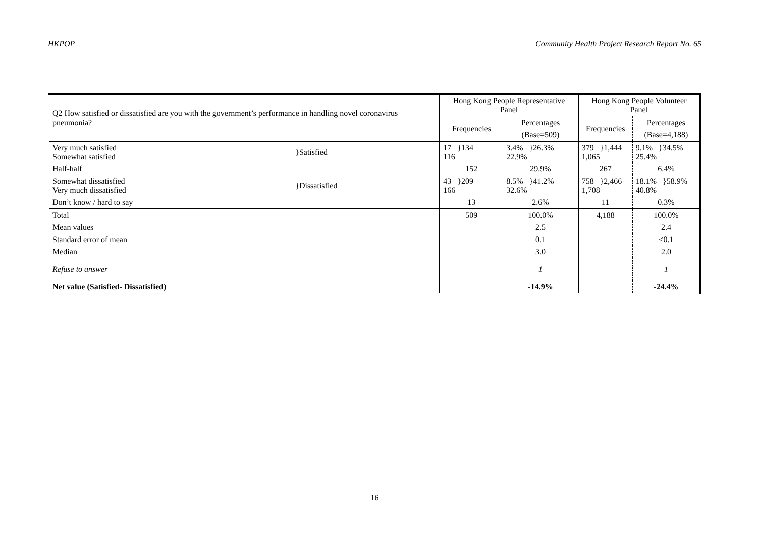HKPOP Community Health Project Research Report No. 65
| Q2 How satisfied or dissatisfied are you with the government’s performance in handling novel coronavirus pneumonia? | | Hong Kong People Representative Panel | | Hong Kong People Volunteer Panel | |
| --- | --- | --- | --- | --- | --- |
| | | Frequencies | Percentages | Frequencies | Percentages |
| | | | (Base=509) | | (Base=4,188) |
| Very much satisfied Somewhat satisfied | }Satisfied | 17 }134 116 | 3.4% }26.3% 22.9% | 379 }1,444 1,065 | 9.1% }34.5% 25.4% |
| Half-half | | 152 | 29.9% | 267 | 6.4% |
| Somewhat dissatisfied Very much dissatisfied | }Dissatisfied | 43 }209 166 | 8.5% }41.2% 32.6% | 758 }2,466 1,708 | 18.1% }58.9% 40.8% |
| Don’t know / hard to say | | 13 | 2.6% | 11 | 0.3% |
| Total | | 509 | 100.0% | 4,188 | 100.0% |
| Mean values | | | 2.5 | | 2.4 |
| Standard error of mean | | | 0.1 | | <0.1 |
| Median | | | 3.0 | | 2.0 |
| Refuse to answer | | | 1 | | 1 |
| Net value (Satisfied- Dissatisfied) | | | -14.9% | | -24.4% |
16